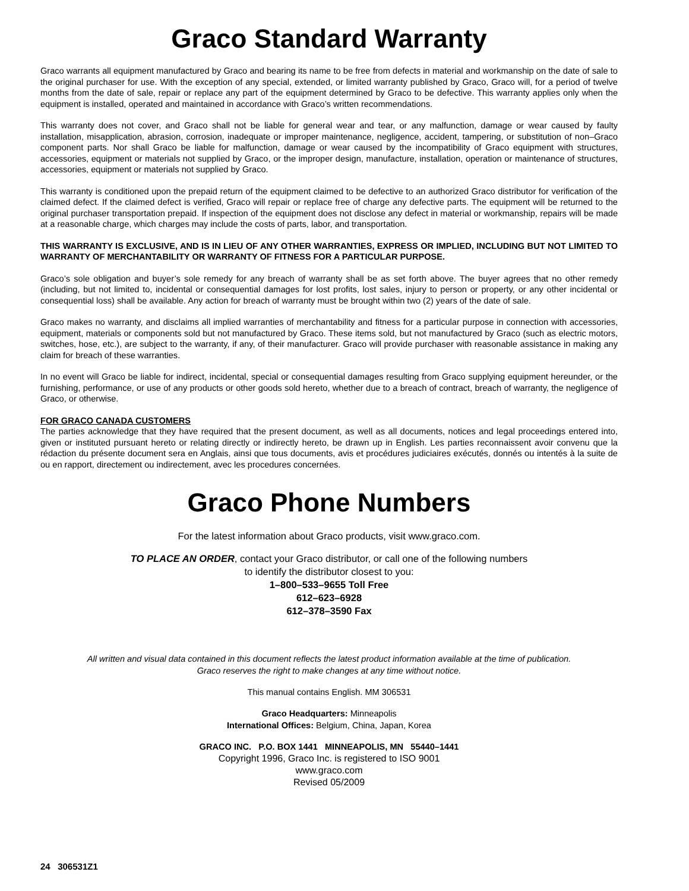Graco Standard Warranty
Graco warrants all equipment manufactured by Graco and bearing its name to be free from defects in material and workmanship on the date of sale to the original purchaser for use. With the exception of any special, extended, or limited warranty published by Graco, Graco will, for a period of twelve months from the date of sale, repair or replace any part of the equipment determined by Graco to be defective. This warranty applies only when the equipment is installed, operated and maintained in accordance with Graco’s written recommendations.
This warranty does not cover, and Graco shall not be liable for general wear and tear, or any malfunction, damage or wear caused by faulty installation, misapplication, abrasion, corrosion, inadequate or improper maintenance, negligence, accident, tampering, or substitution of non–Graco component parts. Nor shall Graco be liable for malfunction, damage or wear caused by the incompatibility of Graco equipment with structures, accessories, equipment or materials not supplied by Graco, or the improper design, manufacture, installation, operation or maintenance of structures, accessories, equipment or materials not supplied by Graco.
This warranty is conditioned upon the prepaid return of the equipment claimed to be defective to an authorized Graco distributor for verification of the claimed defect. If the claimed defect is verified, Graco will repair or replace free of charge any defective parts. The equipment will be returned to the original purchaser transportation prepaid. If inspection of the equipment does not disclose any defect in material or workmanship, repairs will be made at a reasonable charge, which charges may include the costs of parts, labor, and transportation.
THIS WARRANTY IS EXCLUSIVE, AND IS IN LIEU OF ANY OTHER WARRANTIES, EXPRESS OR IMPLIED, INCLUDING BUT NOT LIMITED TO WARRANTY OF MERCHANTABILITY OR WARRANTY OF FITNESS FOR A PARTICULAR PURPOSE.
Graco’s sole obligation and buyer’s sole remedy for any breach of warranty shall be as set forth above. The buyer agrees that no other remedy (including, but not limited to, incidental or consequential damages for lost profits, lost sales, injury to person or property, or any other incidental or consequential loss) shall be available. Any action for breach of warranty must be brought within two (2) years of the date of sale.
Graco makes no warranty, and disclaims all implied warranties of merchantability and fitness for a particular purpose in connection with accessories, equipment, materials or components sold but not manufactured by Graco. These items sold, but not manufactured by Graco (such as electric motors, switches, hose, etc.), are subject to the warranty, if any, of their manufacturer. Graco will provide purchaser with reasonable assistance in making any claim for breach of these warranties.
In no event will Graco be liable for indirect, incidental, special or consequential damages resulting from Graco supplying equipment hereunder, or the furnishing, performance, or use of any products or other goods sold hereto, whether due to a breach of contract, breach of warranty, the negligence of Graco, or otherwise.
FOR GRACO CANADA CUSTOMERS
The parties acknowledge that they have required that the present document, as well as all documents, notices and legal proceedings entered into, given or instituted pursuant hereto or relating directly or indirectly hereto, be drawn up in English. Les parties reconnaissent avoir convenu que la rédaction du présente document sera en Anglais, ainsi que tous documents, avis et procédures judiciaires exécutés, donnés ou intentés à la suite de ou en rapport, directement ou indirectement, avec les procedures concernées.
Graco Phone Numbers
For the latest information about Graco products, visit www.graco.com.
TO PLACE AN ORDER, contact your Graco distributor, or call one of the following numbers
to identify the distributor closest to you:
1–800–533–9655 Toll Free
612–623–6928
612–378–3590 Fax
All written and visual data contained in this document reflects the latest product information available at the time of publication.
Graco reserves the right to make changes at any time without notice.
This manual contains English. MM 306531
Graco Headquarters: Minneapolis
International Offices: Belgium, China, Japan, Korea
GRACO INC. P.O. BOX 1441 MINNEAPOLIS, MN 55440–1441
Copyright 1996, Graco Inc. is registered to ISO 9001
www.graco.com
Revised 05/2009
24 306531Z1